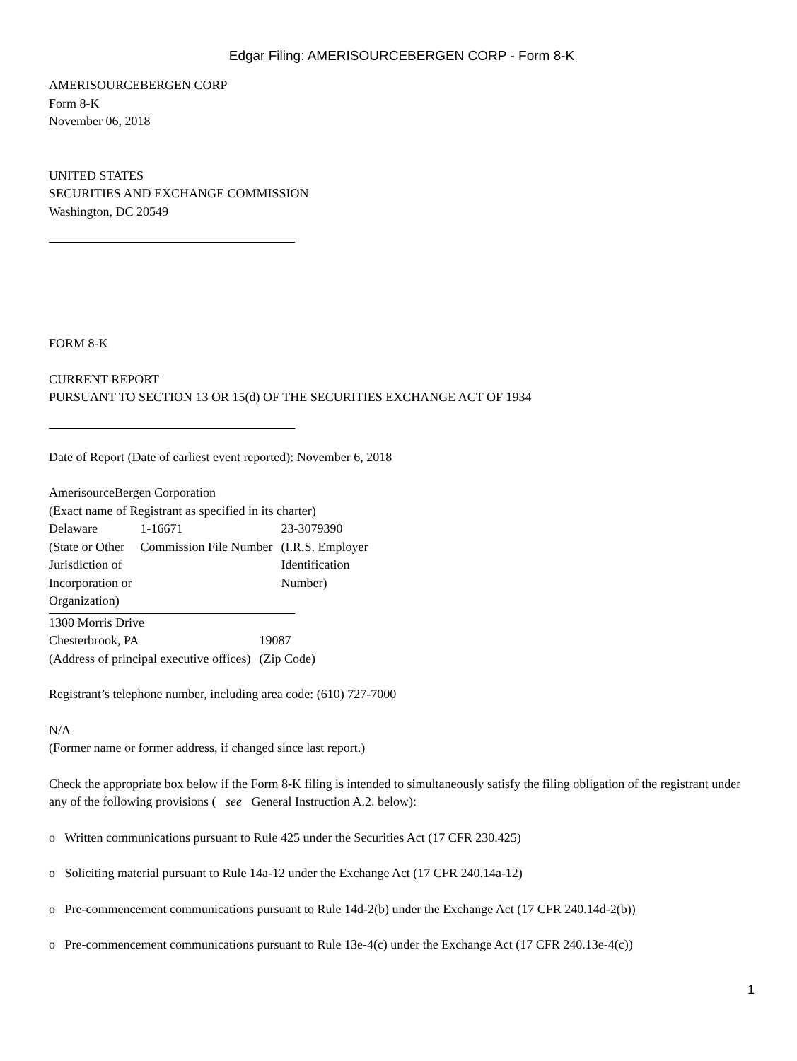Edgar Filing: AMERISOURCEBERGEN CORP - Form 8-K
AMERISOURCEBERGEN CORP
Form 8-K
November 06, 2018
UNITED STATES
SECURITIES AND EXCHANGE COMMISSION
Washington, DC 20549
FORM 8-K
CURRENT REPORT
PURSUANT TO SECTION 13 OR 15(d) OF THE SECURITIES EXCHANGE ACT OF 1934
Date of Report (Date of earliest event reported): November 6, 2018
AmerisourceBergen Corporation
(Exact name of Registrant as specified in its charter)
| Delaware | 1-16671 | 23-3079390 |
| (State or Other Jurisdiction of Incorporation or Organization) | Commission File Number | (I.R.S. Employer Identification Number) |
| 1300 Morris Drive | |
| Chesterbrook, PA | 19087 |
| (Address of principal executive offices) | (Zip Code) |
Registrant’s telephone number, including area code: (610) 727-7000
N/A
(Former name or former address, if changed since last report.)
Check the appropriate box below if the Form 8-K filing is intended to simultaneously satisfy the filing obligation of the registrant under any of the following provisions ( see General Instruction A.2. below):
o Written communications pursuant to Rule 425 under the Securities Act (17 CFR 230.425)
o Soliciting material pursuant to Rule 14a-12 under the Exchange Act (17 CFR 240.14a-12)
o Pre-commencement communications pursuant to Rule 14d-2(b) under the Exchange Act (17 CFR 240.14d-2(b))
o Pre-commencement communications pursuant to Rule 13e-4(c) under the Exchange Act (17 CFR 240.13e-4(c))
1